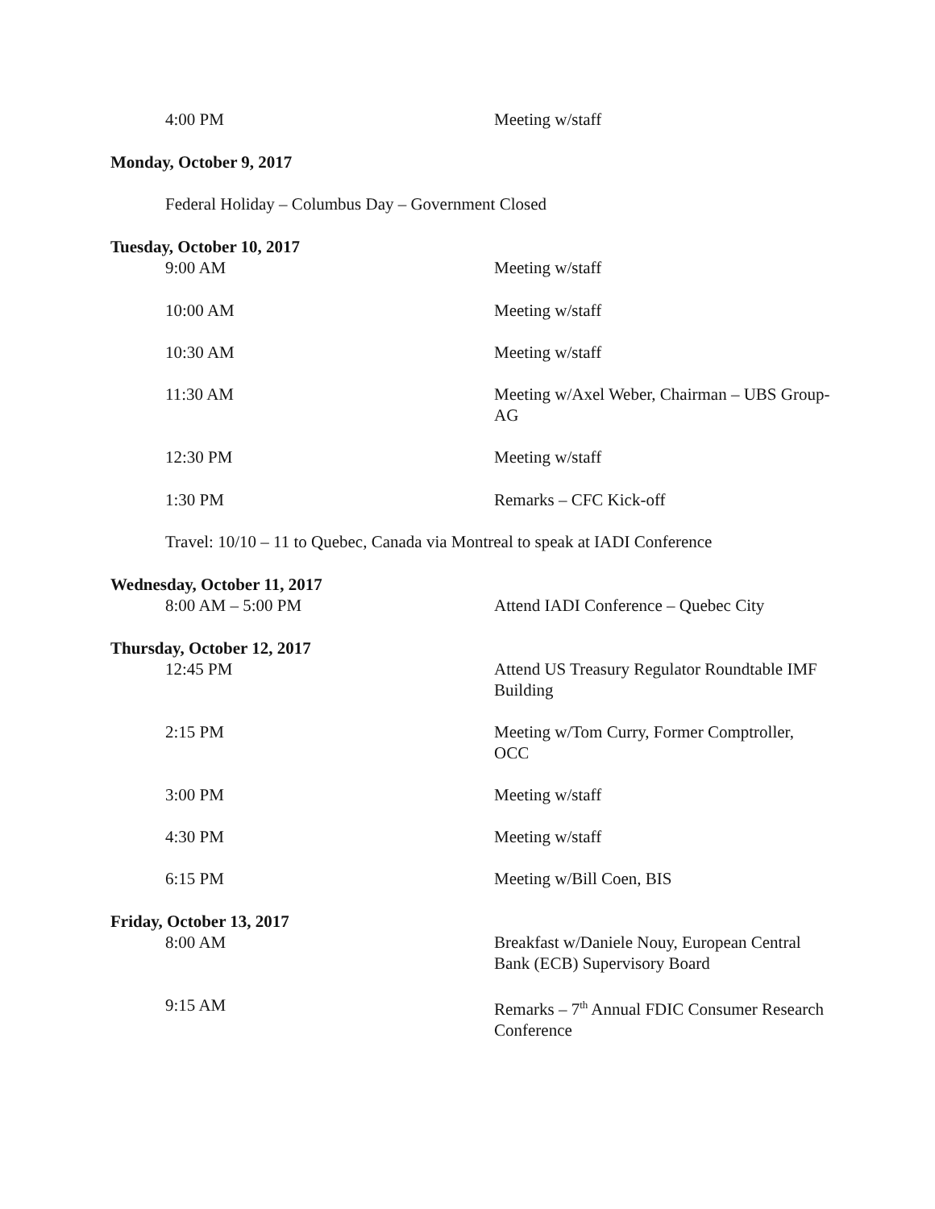4:00 PM Meeting w/staff
Monday, October 9, 2017
Federal Holiday – Columbus Day – Government Closed
Tuesday, October 10, 2017
9:00 AM Meeting w/staff
10:00 AM Meeting w/staff
10:30 AM Meeting w/staff
11:30 AM Meeting w/Axel Weber, Chairman – UBS Group-AG
12:30 PM Meeting w/staff
1:30 PM Remarks – CFC Kick-off
Travel: 10/10 – 11 to Quebec, Canada via Montreal to speak at IADI Conference
Wednesday, October 11, 2017
8:00 AM – 5:00 PM Attend IADI Conference – Quebec City
Thursday, October 12, 2017
12:45 PM Attend US Treasury Regulator Roundtable IMF Building
2:15 PM Meeting w/Tom Curry, Former Comptroller, OCC
3:00 PM Meeting w/staff
4:30 PM Meeting w/staff
6:15 PM Meeting w/Bill Coen, BIS
Friday, October 13, 2017
8:00 AM Breakfast w/Daniele Nouy, European Central Bank (ECB) Supervisory Board
9:15 AM Remarks – 7<sup>th</sup> Annual FDIC Consumer Research Conference